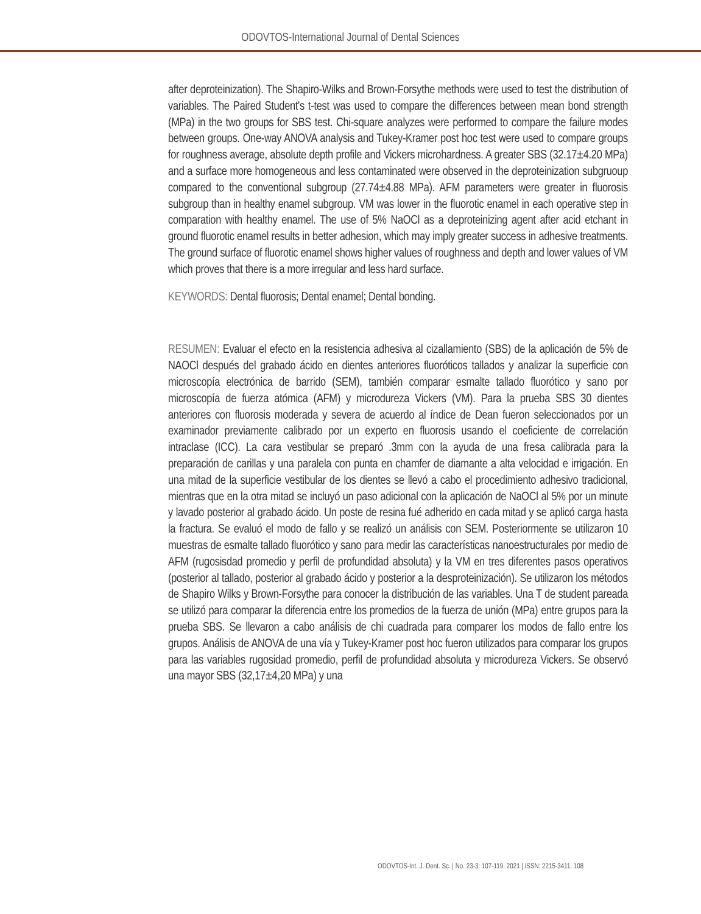ODOVTOS-International Journal of Dental Sciences
after deproteinization). The Shapiro-Wilks and Brown-Forsythe methods were used to test the distribution of variables. The Paired Student's t-test was used to compare the differences between mean bond strength (MPa) in the two groups for SBS test. Chi-square analyzes were performed to compare the failure modes between groups. One-way ANOVA analysis and Tukey-Kramer post hoc test were used to compare groups for roughness average, absolute depth profile and Vickers microhardness. A greater SBS (32.17±4.20 MPa) and a surface more homogeneous and less contaminated were observed in the deproteinization subgruoup compared to the conventional subgroup (27.74±4.88 MPa). AFM parameters were greater in fluorosis subgroup than in healthy enamel subgroup. VM was lower in the fluorotic enamel in each operative step in comparation with healthy enamel. The use of 5% NaOCl as a deproteinizing agent after acid etchant in ground fluorotic enamel results in better adhesion, which may imply greater success in adhesive treatments. The ground surface of fluorotic enamel shows higher values of roughness and depth and lower values of VM which proves that there is a more irregular and less hard surface.
KEYWORDS: Dental fluorosis; Dental enamel; Dental bonding.
RESUMEN: Evaluar el efecto en la resistencia adhesiva al cizallamiento (SBS) de la aplicación de 5% de NAOCl después del grabado ácido en dientes anteriores fluoróticos tallados y analizar la superficie con microscopía electrónica de barrido (SEM), también comparar esmalte tallado fluorótico y sano por microscopía de fuerza atómica (AFM) y microdureza Vickers (VM). Para la prueba SBS 30 dientes anteriores con fluorosis moderada y severa de acuerdo al índice de Dean fueron seleccionados por un examinador previamente calibrado por un experto en fluorosis usando el coeficiente de correlación intraclase (ICC). La cara vestibular se preparó .3mm con la ayuda de una fresa calibrada para la preparación de carillas y una paralela con punta en chamfer de diamante a alta velocidad e irrigación. En una mitad de la superficie vestibular de los dientes se llevó a cabo el procedimiento adhesivo tradicional, mientras que en la otra mitad se incluyó un paso adicional con la aplicación de NaOCl al 5% por un minute y lavado posterior al grabado ácido. Un poste de resina fué adherido en cada mitad y se aplicó carga hasta la fractura. Se evaluó el modo de fallo y se realizó un análisis con SEM. Posteriormente se utilizaron 10 muestras de esmalte tallado fluorótico y sano para medir las características nanoestructurales por medio de AFM (rugosisdad promedio y perfil de profundidad absoluta) y la VM en tres diferentes pasos operativos (posterior al tallado, posterior al grabado ácido y posterior a la desproteinización). Se utilizaron los métodos de Shapiro Wilks y Brown-Forsythe para conocer la distribución de las variables. Una T de student pareada se utilizó para comparar la diferencia entre los promedios de la fuerza de unión (MPa) entre grupos para la prueba SBS. Se llevaron a cabo análisis de chi cuadrada para comparer los modos de fallo entre los grupos. Análisis de ANOVA de una vía y Tukey-Kramer post hoc fueron utilizados para comparar los grupos para las variables rugosidad promedio, perfil de profundidad absoluta y microdureza Vickers. Se observó una mayor SBS (32,17±4,20 MPa) y una
ODOVTOS-Int. J. Dent. Sc. | No. 23-3: 107-119, 2021 | ISSN: 2215-3411. 108